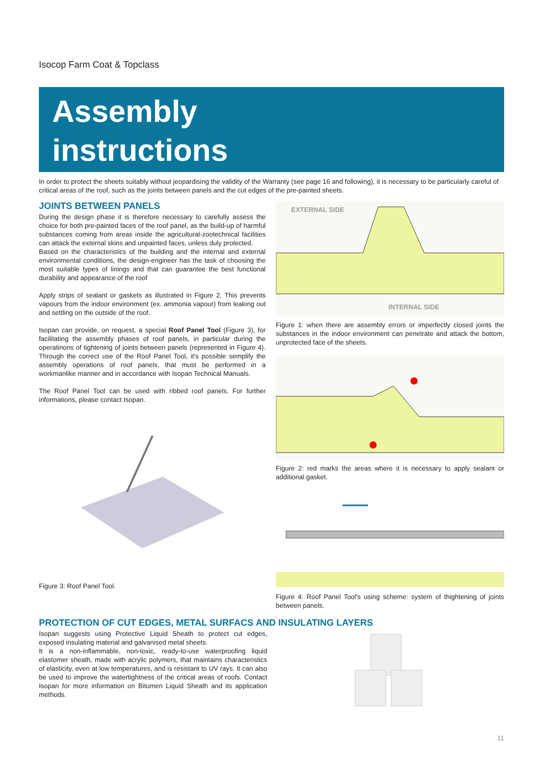Isocop Farm Coat & Topclass
Assembly
instructions
In order to protect the sheets suitably without jeopardising the validity of the Warranty (see page 16 and following), it is necessary to be particularly careful of critical areas of the roof, such as the joints between panels and the cut edges of the pre-painted sheets.
JOINTS BETWEEN PANELS
During the design phase it is therefore necessary to carefully assess the choice for both pre-painted faces of the roof panel, as the build-up of harmful substances coming from areas inside the agricultural-zootechnical facilities can attack the external skins and unpainted faces, unless duly protected.
Based on the characteristics of the building and the internal and external environmental conditions, the design-engineer has the task of choosing the most suitable types of linings and that can guarantee the best functional durability and appearance of the roof
Apply strips of sealant or gaskets as illustrated in Figure 2. This prevents vapours from the indoor environment (ex. ammonia vapour) from leaking out and settling on the outside of the roof.
Isopan can provide, on request, a special Roof Panel Tool (Figure 3), for facilitating the assembly phases of roof panels, in particular during the operatinons of tightening of joints between panels (represented in Figure 4). Through the correct use of the Roof Panel Tool, it's possible semplify the assembly operations of roof panels, that must be performed in a workmanlike manner and in accordance with Isopan Technical Manuals.
The Roof Panel Tool can be used with ribbed roof panels. For further informations, please contact Isopan.
Figure 3: Roof Panel Tool.
EXTERNAL SIDE
INTERNAL SIDE
Figure 1: when there are assembly errors or imperfectly closed joints the substances in the indoor environment can penetrate and attack the bottom, unprotected face of the sheets.
Figure 2: red marks the areas where it is necessary to apply sealant or additional gasket.
Figure 4: Roof Panel Tool's using scheme: system of thightening of joints between panels.
PROTECTION OF CUT EDGES, METAL SURFACS AND INSULATING LAYERS
Isopan suggests using Protective Liquid Sheath to protect cut edges, exposed insulating material and galvanised metal sheets.
It is a non-inflammable, non-toxic, ready-to-use waterproofing liquid elastomer sheath, made with acrylic polymers, that maintains characteristics of elasticity, even at low temperatures, and is resistant to UV rays. It can also be used to improve the watertightness of the critical areas of roofs. Contact Isopan for more information on Bitumen Liquid Sheath and its application methods.
11